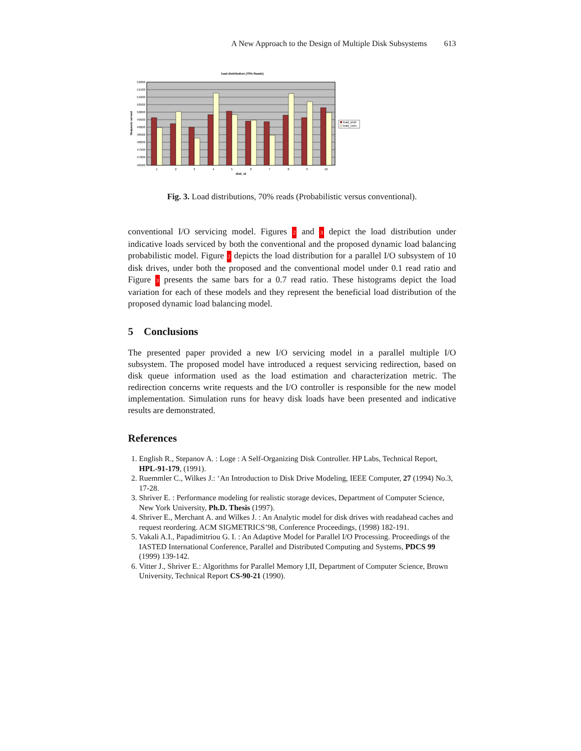A New Approach to the Design of Multiple Disk Subsystems 613
load distribution (70% Reads)
52000
51500
51000
50500
50000
49500
49000
48500
48000
47500
47000
46500
1
2
3
4
5
6
7
8
9
10
disk_id
Requests served
load_prob
load_conv
Fig. 3. Load distributions, 70% reads (Probabilistic versus conventional).
conventional I/O servicing model. Figures 2 and 3 depict the load distribution under indicative loads serviced by both the conventional and the proposed dynamic load balancing probabilistic model. Figure 2 depicts the load distribution for a parallel I/O subsystem of 10 disk drives, under both the proposed and the conventional model under 0.1 read ratio and Figure 3 presents the same bars for a 0.7 read ratio. These histograms depict the load variation for each of these models and they represent the beneficial load distribution of the proposed dynamic load balancing model.
5 Conclusions
The presented paper provided a new I/O servicing model in a parallel multiple I/O subsystem. The proposed model have introduced a request servicing redirection, based on disk queue information used as the load estimation and characterization metric. The redirection concerns write requests and the I/O controller is responsible for the new model implementation. Simulation runs for heavy disk loads have been presented and indicative results are demonstrated.
References
1. English R., Stepanov A. : Loge : A Self-Organizing Disk Controller. HP Labs, Technical Report, HPL-91-179, (1991).
2. Ruemmler C., Wilkes J.: ‘An Introduction to Disk Drive Modeling, IEEE Computer, 27 (1994) No.3, 17-28.
3. Shriver E. : Performance modeling for realistic storage devices, Department of Computer Science, New York University, Ph.D. Thesis (1997).
4. Shriver E., Merchant A. and Wilkes J. : An Analytic model for disk drives with readahead caches and request reordering. ACM SIGMETRICS’98, Conference Proceedings, (1998) 182-191.
5. Vakali A.I., Papadimitriou G. I. : An Adaptive Model for Parallel I/O Processing. Proceedings of the IASTED International Conference, Parallel and Distributed Computing and Systems, PDCS 99 (1999) 139-142.
6. Vitter J., Shriver E.: Algorithms for Parallel Memory I,II, Department of Computer Science, Brown University, Technical Report CS-90-21 (1990).